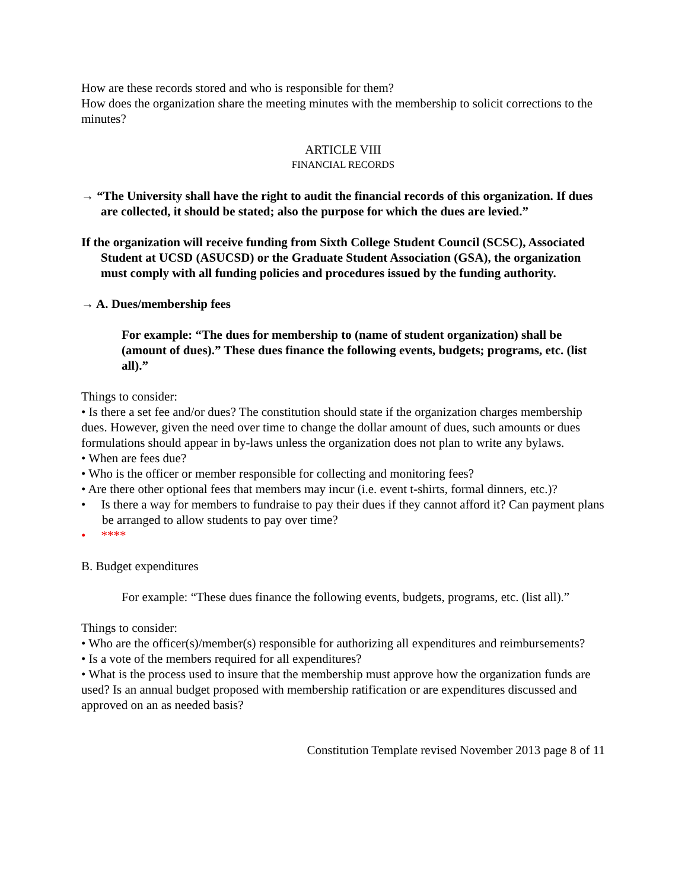How are these records stored and who is responsible for them?
How does the organization share the meeting minutes with the membership to solicit corrections to the minutes?
ARTICLE VIII
FINANCIAL RECORDS
→ “The University shall have the right to audit the financial records of this organization. If dues are collected, it should be stated; also the purpose for which the dues are levied.”
If the organization will receive funding from Sixth College Student Council (SCSC), Associated Student at UCSD (ASUCSD) or the Graduate Student Association (GSA), the organization must comply with all funding policies and procedures issued by the funding authority.
→ A. Dues/membership fees
For example: “The dues for membership to (name of student organization) shall be (amount of dues).” These dues finance the following events, budgets; programs, etc. (list all).”
Things to consider:
• Is there a set fee and/or dues? The constitution should state if the organization charges membership dues. However, given the need over time to change the dollar amount of dues, such amounts or dues formulations should appear in by-laws unless the organization does not plan to write any bylaws.
• When are fees due?
• Who is the officer or member responsible for collecting and monitoring fees?
• Are there other optional fees that members may incur (i.e. event t-shirts, formal dinners, etc.)?
• Is there a way for members to fundraise to pay their dues if they cannot afford it? Can payment plans be arranged to allow students to pay over time?
• ****
B. Budget expenditures
For example: “These dues finance the following events, budgets, programs, etc. (list all).”
Things to consider:
• Who are the officer(s)/member(s) responsible for authorizing all expenditures and reimbursements?
• Is a vote of the members required for all expenditures?
• What is the process used to insure that the membership must approve how the organization funds are used? Is an annual budget proposed with membership ratification or are expenditures discussed and approved on an as needed basis?
Constitution Template revised November 2013 page 8 of 11